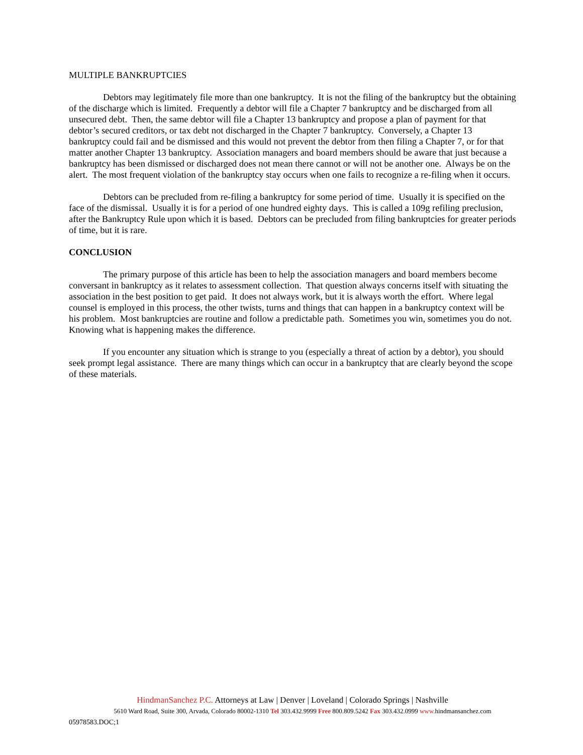MULTIPLE BANKRUPTCIES
Debtors may legitimately file more than one bankruptcy. It is not the filing of the bankruptcy but the obtaining of the discharge which is limited. Frequently a debtor will file a Chapter 7 bankruptcy and be discharged from all unsecured debt. Then, the same debtor will file a Chapter 13 bankruptcy and propose a plan of payment for that debtor’s secured creditors, or tax debt not discharged in the Chapter 7 bankruptcy. Conversely, a Chapter 13 bankruptcy could fail and be dismissed and this would not prevent the debtor from then filing a Chapter 7, or for that matter another Chapter 13 bankruptcy. Association managers and board members should be aware that just because a bankruptcy has been dismissed or discharged does not mean there cannot or will not be another one. Always be on the alert. The most frequent violation of the bankruptcy stay occurs when one fails to recognize a re-filing when it occurs.
Debtors can be precluded from re-filing a bankruptcy for some period of time. Usually it is specified on the face of the dismissal. Usually it is for a period of one hundred eighty days. This is called a 109g refiling preclusion, after the Bankruptcy Rule upon which it is based. Debtors can be precluded from filing bankruptcies for greater periods of time, but it is rare.
CONCLUSION
The primary purpose of this article has been to help the association managers and board members become conversant in bankruptcy as it relates to assessment collection. That question always concerns itself with situating the association in the best position to get paid. It does not always work, but it is always worth the effort. Where legal counsel is employed in this process, the other twists, turns and things that can happen in a bankruptcy context will be his problem. Most bankruptcies are routine and follow a predictable path. Sometimes you win, sometimes you do not. Knowing what is happening makes the difference.
If you encounter any situation which is strange to you (especially a threat of action by a debtor), you should seek prompt legal assistance. There are many things which can occur in a bankruptcy that are clearly beyond the scope of these materials.
HindmanSanchez P.C. Attorneys at Law | Denver | Loveland | Colorado Springs | Nashville
5610 Ward Road, Suite 300, Arvada, Colorado 80002-1310 Tel 303.432.9999 Free 800.809.5242 Fax 303.432.0999 www. hindmansanchez.com
05978583.DOC;1